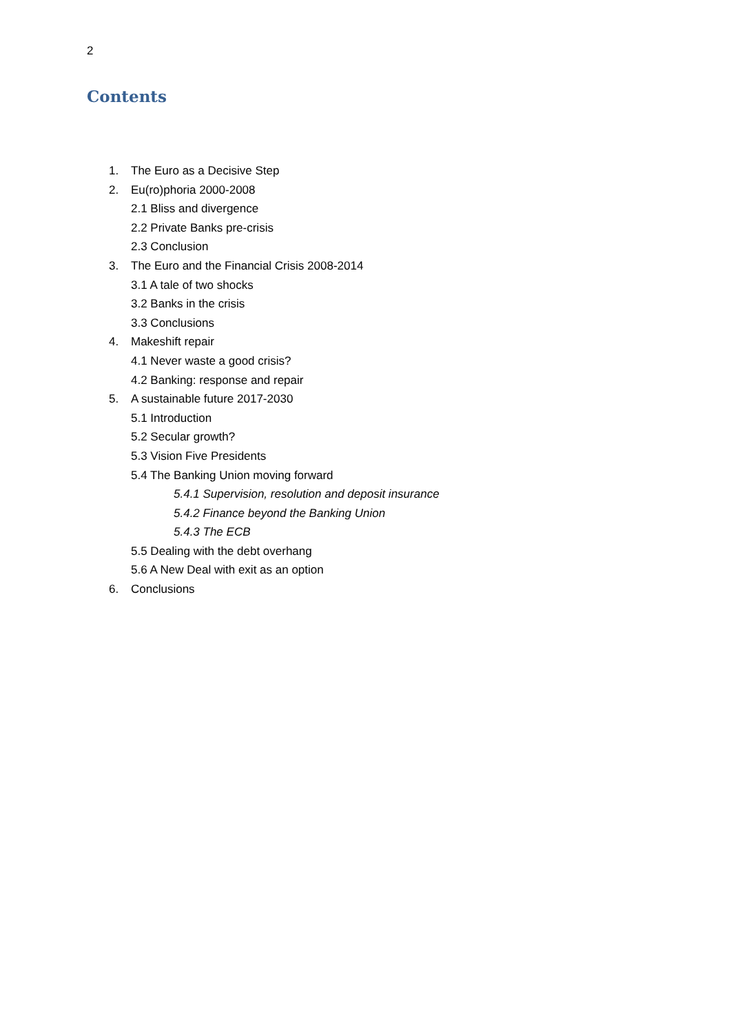2
Contents
1. The Euro as a Decisive Step
2. Eu(ro)phoria 2000-2008
2.1 Bliss and divergence
2.2 Private Banks pre-crisis
2.3 Conclusion
3. The Euro and the Financial Crisis 2008-2014
3.1 A tale of two shocks
3.2 Banks in the crisis
3.3 Conclusions
4. Makeshift repair
4.1 Never waste a good crisis?
4.2 Banking: response and repair
5. A sustainable future 2017-2030
5.1 Introduction
5.2 Secular growth?
5.3 Vision Five Presidents
5.4 The Banking Union moving forward
5.4.1 Supervision, resolution and deposit insurance
5.4.2 Finance beyond the Banking Union
5.4.3 The ECB
5.5 Dealing with the debt overhang
5.6 A New Deal with exit as an option
6. Conclusions